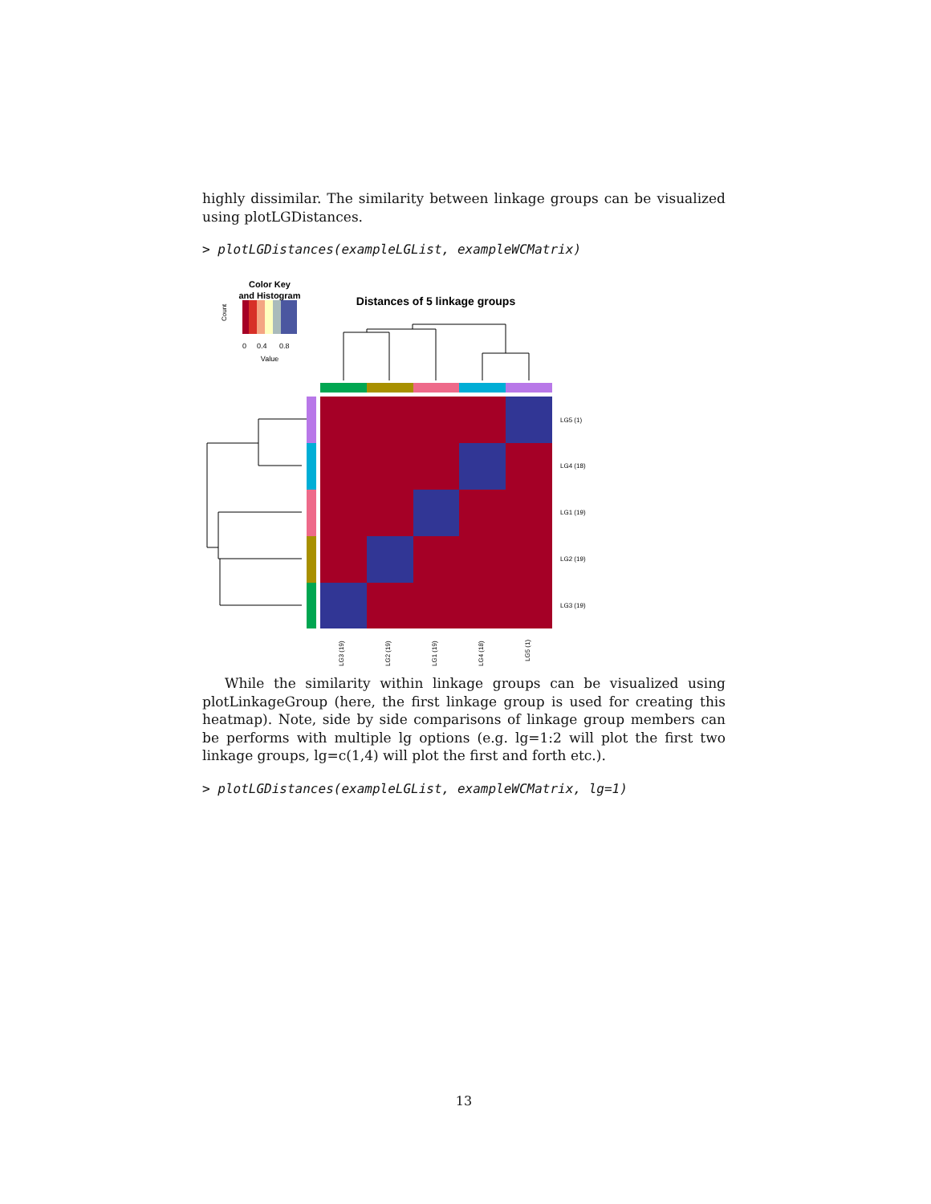highly dissimilar. The similarity between linkage groups can be visualized using plotLGDistances.
> plotLGDistances(exampleLGList, exampleWCMatrix)
Color Key
and Histogram
Count
0
0.4
0.8
Value
Distances of 5 linkage groups
LG5 (1)
LG4 (18)
LG1 (19)
LG2 (19)
LG3 (19)
LG3 (19)
LG2 (19)
LG1 (19)
LG4 (18)
LG5 (1)
While the similarity within linkage groups can be visualized using plotLinkageGroup (here, the first linkage group is used for creating this heatmap). Note, side by side comparisons of linkage group members can be performs with multiple lg options (e.g. lg=1:2 will plot the first two linkage groups, lg=c(1,4) will plot the first and forth etc.).
> plotLGDistances(exampleLGList, exampleWCMatrix, lg=1)
13